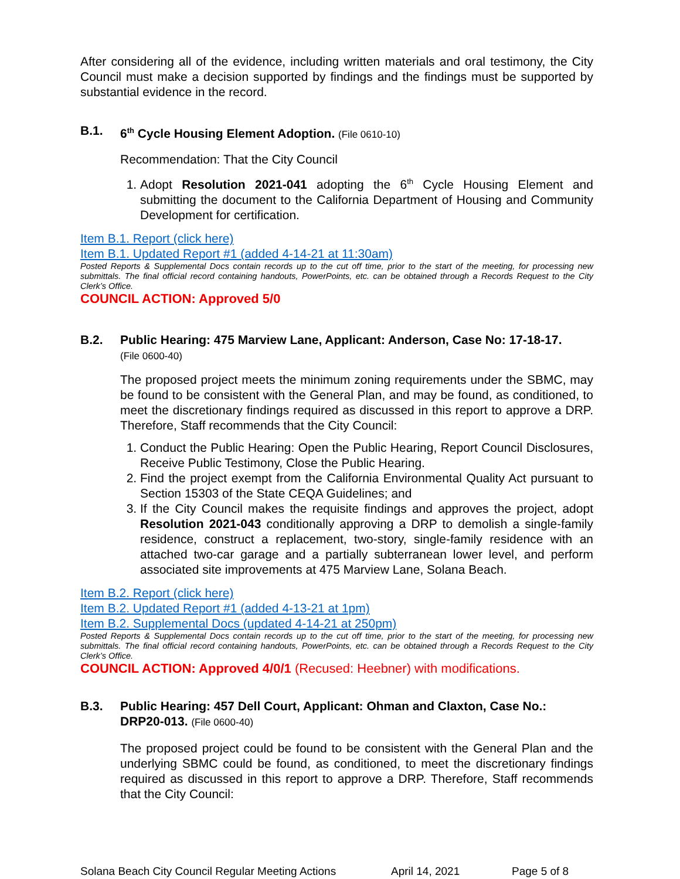After considering all of the evidence, including written materials and oral testimony, the City Council must make a decision supported by findings and the findings must be supported by substantial evidence in the record.
B.1. 6<sup>th</sup> Cycle Housing Element Adoption. (File 0610-10)
Recommendation: That the City Council
1. Adopt Resolution 2021-041 adopting the 6<sup>th</sup> Cycle Housing Element and submitting the document to the California Department of Housing and Community Development for certification.
Item B.1. Report (click here)
Item B.1. Updated Report #1 (added 4-14-21 at 11:30am)
Posted Reports & Supplemental Docs contain records up to the cut off time, prior to the start of the meeting, for processing new submittals. The final official record containing handouts, PowerPoints, etc. can be obtained through a Records Request to the City Clerk’s Office.
COUNCIL ACTION: Approved 5/0
B.2. Public Hearing: 475 Marview Lane, Applicant: Anderson, Case No: 17-18-17.
(File 0600-40)
The proposed project meets the minimum zoning requirements under the SBMC, may be found to be consistent with the General Plan, and may be found, as conditioned, to meet the discretionary findings required as discussed in this report to approve a DRP. Therefore, Staff recommends that the City Council:
1. Conduct the Public Hearing: Open the Public Hearing, Report Council Disclosures, Receive Public Testimony, Close the Public Hearing.
2. Find the project exempt from the California Environmental Quality Act pursuant to Section 15303 of the State CEQA Guidelines; and
3. If the City Council makes the requisite findings and approves the project, adopt Resolution 2021-043 conditionally approving a DRP to demolish a single-family residence, construct a replacement, two-story, single-family residence with an attached two-car garage and a partially subterranean lower level, and perform associated site improvements at 475 Marview Lane, Solana Beach.
Item B.2. Report (click here)
Item B.2. Updated Report #1 (added 4-13-21 at 1pm)
Item B.2. Supplemental Docs (updated 4-14-21 at 250pm)
Posted Reports & Supplemental Docs contain records up to the cut off time, prior to the start of the meeting, for processing new submittals. The final official record containing handouts, PowerPoints, etc. can be obtained through a Records Request to the City Clerk’s Office.
COUNCIL ACTION: Approved 4/0/1 (Recused: Heebner) with modifications.
B.3. Public Hearing: 457 Dell Court, Applicant: Ohman and Claxton, Case No.: DRP20-013. (File 0600-40)
The proposed project could be found to be consistent with the General Plan and the underlying SBMC could be found, as conditioned, to meet the discretionary findings required as discussed in this report to approve a DRP. Therefore, Staff recommends that the City Council:
Solana Beach City Council Regular Meeting Actions April 14, 2021 Page 5 of 8